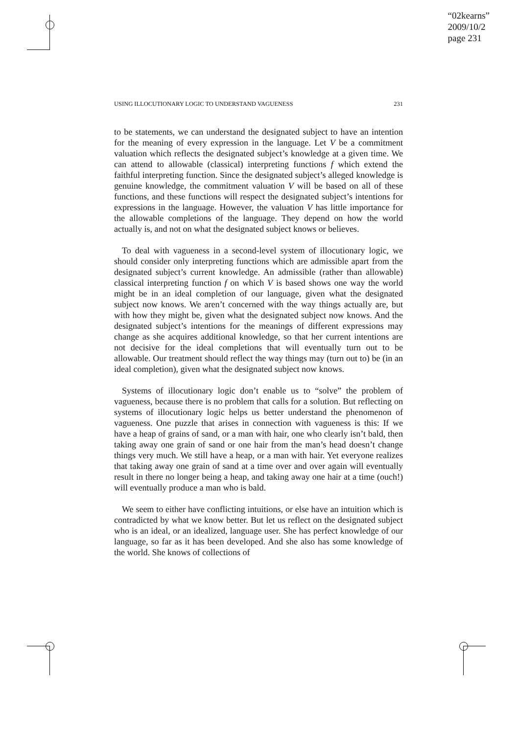“02kearns”
2009/10/2
page 231
USING ILLOCUTIONARY LOGIC TO UNDERSTAND VAGUENESS 231
to be statements, we can understand the designated subject to have an intention for the meaning of every expression in the language. Let V be a commitment valuation which reflects the designated subject’s knowledge at a given time. We can attend to allowable (classical) interpreting functions f which extend the faithful interpreting function. Since the designated subject’s alleged knowledge is genuine knowledge, the commitment valuation V will be based on all of these functions, and these functions will respect the designated subject’s intentions for expressions in the language. However, the valuation V has little importance for the allowable completions of the language. They depend on how the world actually is, and not on what the designated subject knows or believes.
To deal with vagueness in a second-level system of illocutionary logic, we should consider only interpreting functions which are admissible apart from the designated subject’s current knowledge. An admissible (rather than allowable) classical interpreting function f on which V is based shows one way the world might be in an ideal completion of our language, given what the designated subject now knows. We aren’t concerned with the way things actually are, but with how they might be, given what the designated subject now knows. And the designated subject’s intentions for the meanings of different expressions may change as she acquires additional knowledge, so that her current intentions are not decisive for the ideal completions that will eventually turn out to be allowable. Our treatment should reflect the way things may (turn out to) be (in an ideal completion), given what the designated subject now knows.
Systems of illocutionary logic don’t enable us to “solve” the problem of vagueness, because there is no problem that calls for a solution. But reflecting on systems of illocutionary logic helps us better understand the phenomenon of vagueness. One puzzle that arises in connection with vagueness is this: If we have a heap of grains of sand, or a man with hair, one who clearly isn’t bald, then taking away one grain of sand or one hair from the man’s head doesn’t change things very much. We still have a heap, or a man with hair. Yet everyone realizes that taking away one grain of sand at a time over and over again will eventually result in there no longer being a heap, and taking away one hair at a time (ouch!) will eventually produce a man who is bald.
We seem to either have conflicting intuitions, or else have an intuition which is contradicted by what we know better. But let us reflect on the designated subject who is an ideal, or an idealized, language user. She has perfect knowledge of our language, so far as it has been developed. And she also has some knowledge of the world. She knows of collections of